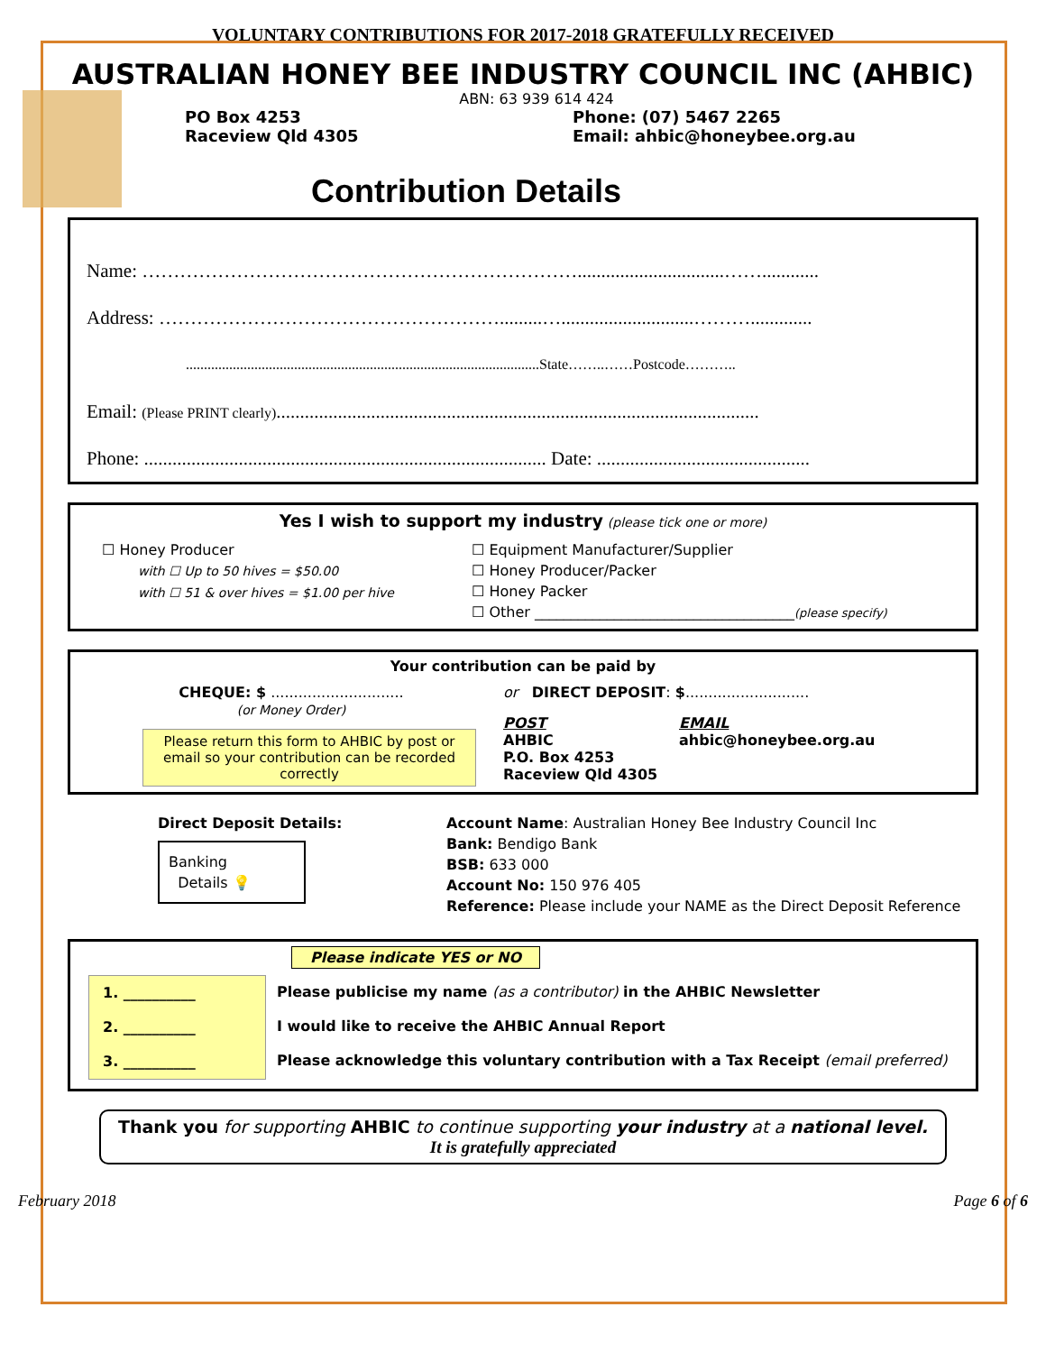VOLUNTARY CONTRIBUTIONS FOR 2017-2018 GRATEFULLY RECEIVED
AUSTRALIAN HONEY BEE INDUSTRY COUNCIL INC (AHBIC)
ABN: 63 939 614 424
PO Box 4253
Raceview Qld 4305
Phone: (07) 5467 2265
Email: ahbic@honeybee.org.au
Contribution Details
Name: ……………………………………………………………...............................……............
Address: ……………………………………………….........…............................……….............
..................................................................................................State……..……Postcode………..
Email: (Please PRINT clearly)......................................................................................................
Phone: ..................................................................................... Date: .............................................
Yes I wish to support my industry (please tick one or more)
☐ Honey Producer
with ☐ Up to 50 hives = $50.00
with ☐ 51 & over hives = $1.00 per hive
☐ Equipment Manufacturer/Supplier
☐ Honey Producer/Packer
☐ Honey Packer
☐ Other ____________________________________(please specify)
Your contribution can be paid by
CHEQUE: $ .............................
(or Money Order)
Please return this form to AHBIC by post or email so your contribution can be recorded correctly
or DIRECT DEPOSIT: $...........................
POST
AHBIC
P.O. Box 4253
Raceview Qld 4305
EMAIL
ahbic@honeybee.org.au
Direct Deposit Details:
Banking
Details 💡
Account Name: Australian Honey Bee Industry Council Inc
Bank: Bendigo Bank
BSB: 633 000
Account No: 150 976 405
Reference: Please include your NAME as the Direct Deposit Reference
Please indicate YES or NO
1. __________
2. __________
3. __________
Please publicise my name (as a contributor) in the AHBIC Newsletter
I would like to receive the AHBIC Annual Report
Please acknowledge this voluntary contribution with a Tax Receipt (email preferred)
Thank you for supporting AHBIC to continue supporting your industry at a national level.
It is gratefully appreciated
February 2018 Page 6 of 6